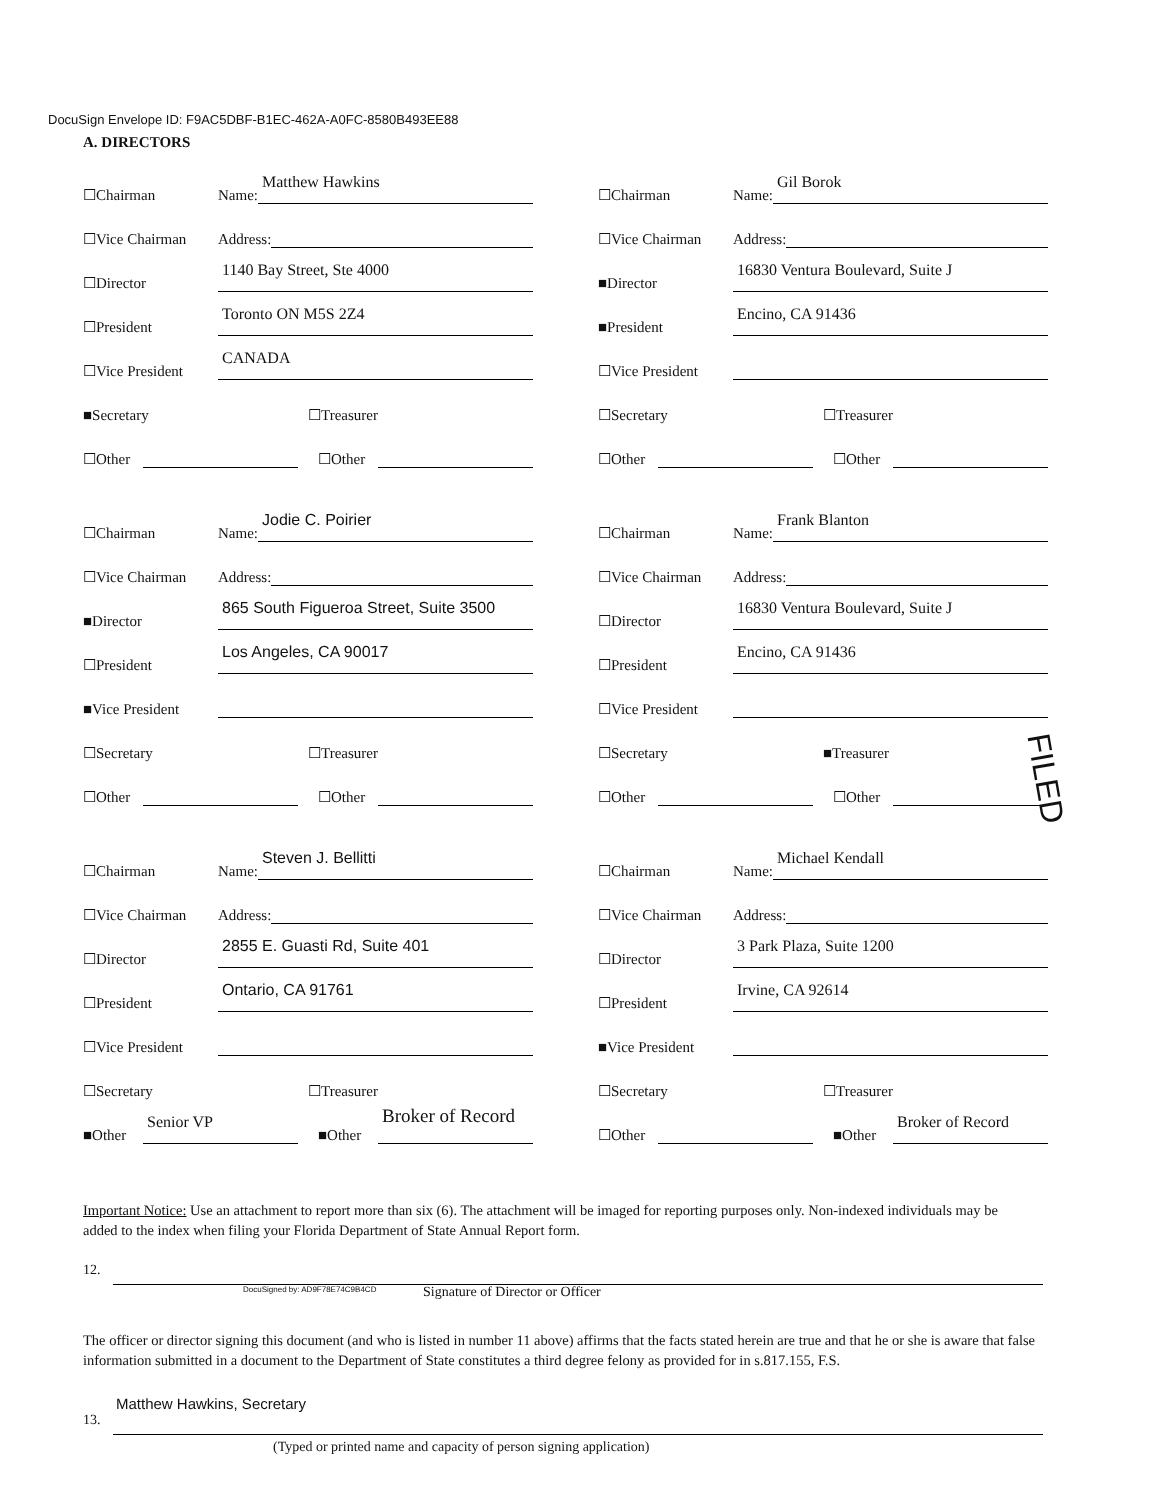DocuSign Envelope ID: F9AC5DBF-B1EC-462A-A0FC-8580B493EE88
A. DIRECTORS
☐Chairman
Name:
Matthew Hawkins
☐Vice Chairman
Address:
☐Director
1140 Bay Street, Ste 4000
☐President
Toronto ON M5S 2Z4
☐Vice President
CANADA
■Secretary
☐Treasurer
☐Other
☐Other
☐Chairman
Name:
Gil Borok
☐Vice Chairman
Address:
■Director
16830 Ventura Boulevard, Suite J
■President
Encino, CA 91436
☐Vice President
☐Secretary
☐Treasurer
☐Other
☐Other
☐Chairman
Name:
Jodie C. Poirier
☐Vice Chairman
Address:
■Director
865 South Figueroa Street, Suite 3500
☐President
Los Angeles, CA 90017
■Vice President
☐Secretary
☐Treasurer
☐Other
☐Other
☐Chairman
Name:
Frank Blanton
☐Vice Chairman
Address:
☐Director
16830 Ventura Boulevard, Suite J
☐President
Encino, CA 91436
☐Vice President
☐Secretary
■Treasurer
☐Other
☐Other
☐Chairman
Name:
Steven J. Bellitti
☐Vice Chairman
Address:
☐Director
2855 E. Guasti Rd, Suite 401
☐President
Ontario, CA 91761
☐Vice President
☐Secretary
☐Treasurer
■Other
Senior VP
■Other
Broker of Record
☐Chairman
Name:
Michael Kendall
☐Vice Chairman
Address:
☐Director
3 Park Plaza, Suite 1200
☐President
Irvine, CA 92614
■Vice President
☐Secretary
☐Treasurer
☐Other
■Other
Broker of Record
FILED
Important Notice: Use an attachment to report more than six (6). The attachment will be imaged for reporting purposes only. Non-indexed individuals may be added to the index when filing your Florida Department of State Annual Report form.
12.
DocuSigned by: AD9F78E74C9B4CD
Signature of Director or Officer
The officer or director signing this document (and who is listed in number 11 above) affirms that the facts stated herein are true and that he or she is aware that false information submitted in a document to the Department of State constitutes a third degree felony as provided for in s.817.155, F.S.
Matthew Hawkins, Secretary
13.
(Typed or printed name and capacity of person signing application)